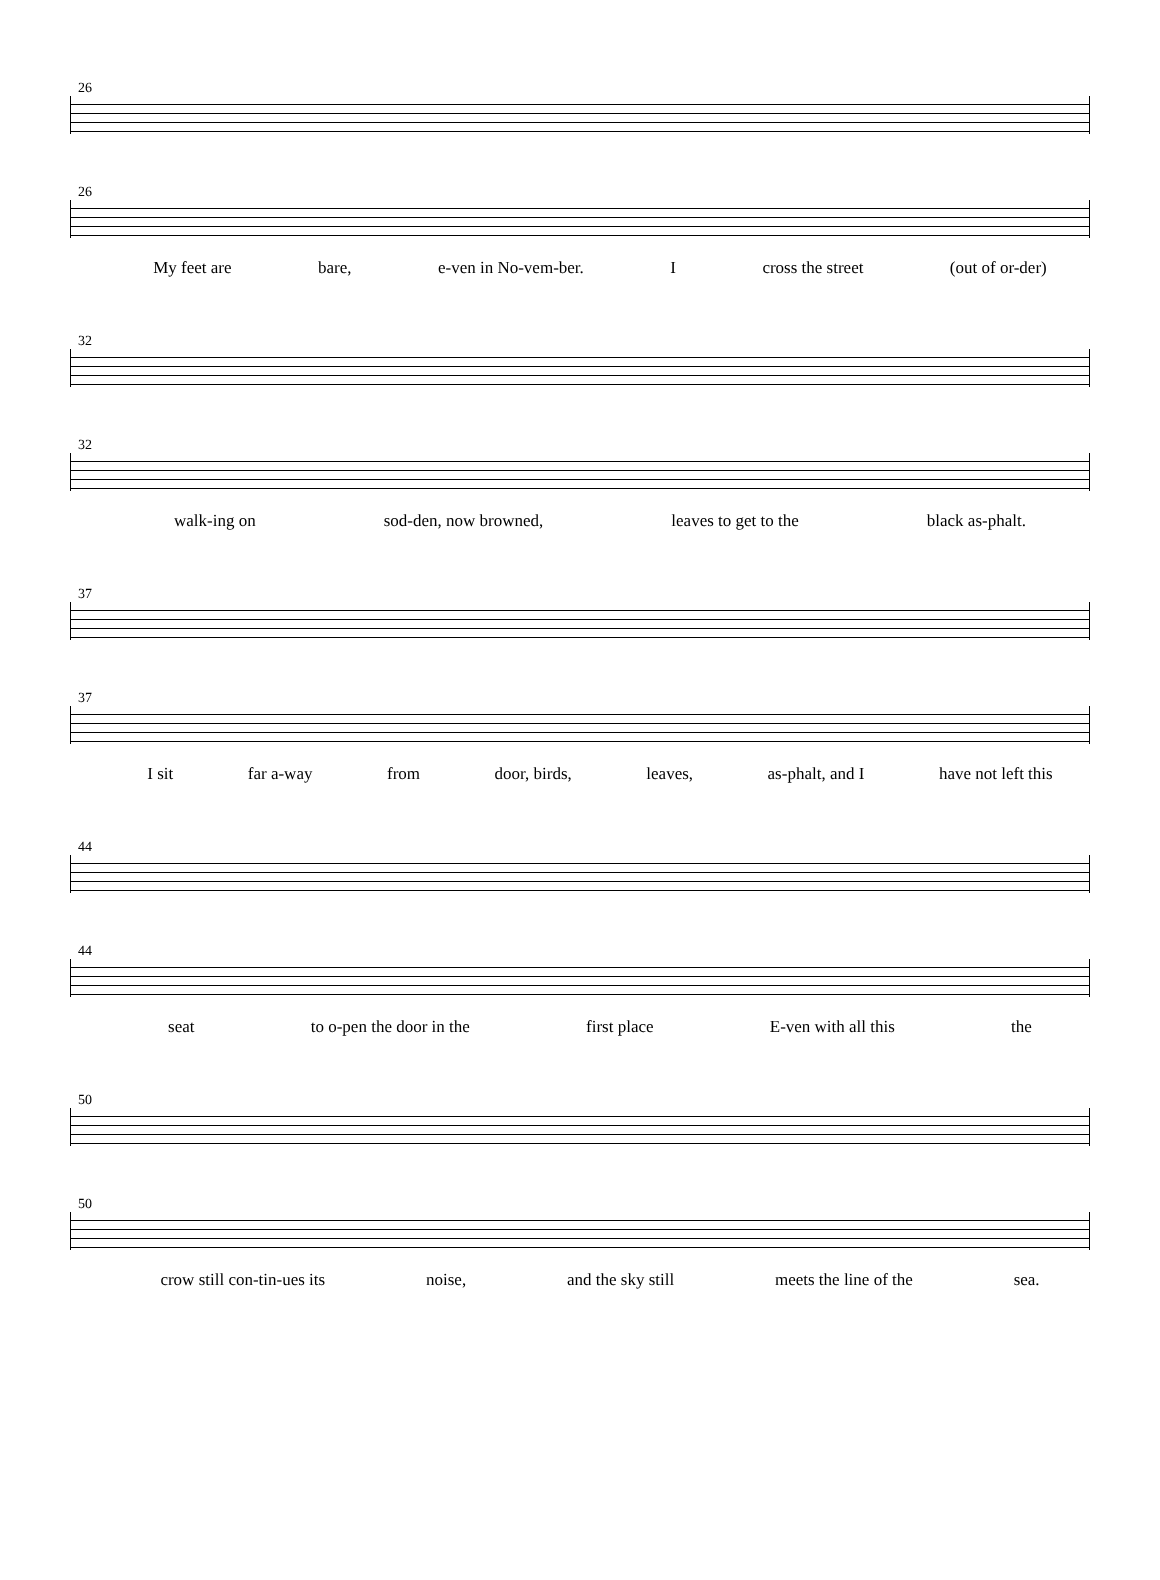26
26
My feet are bare, e-ven in No-vem-ber. I cross the street (out of or-der)
32
32
walk-ing on sod-den, now browned, leaves to get to the black as-phalt.
37
37
I sit far a-way from door, birds, leaves, as-phalt, and I have not left this
44
44
seat to o-pen the door in the first place E-ven with all this the
50
50
crow still con-tin-ues its noise, and the sky still meets the line of the sea.